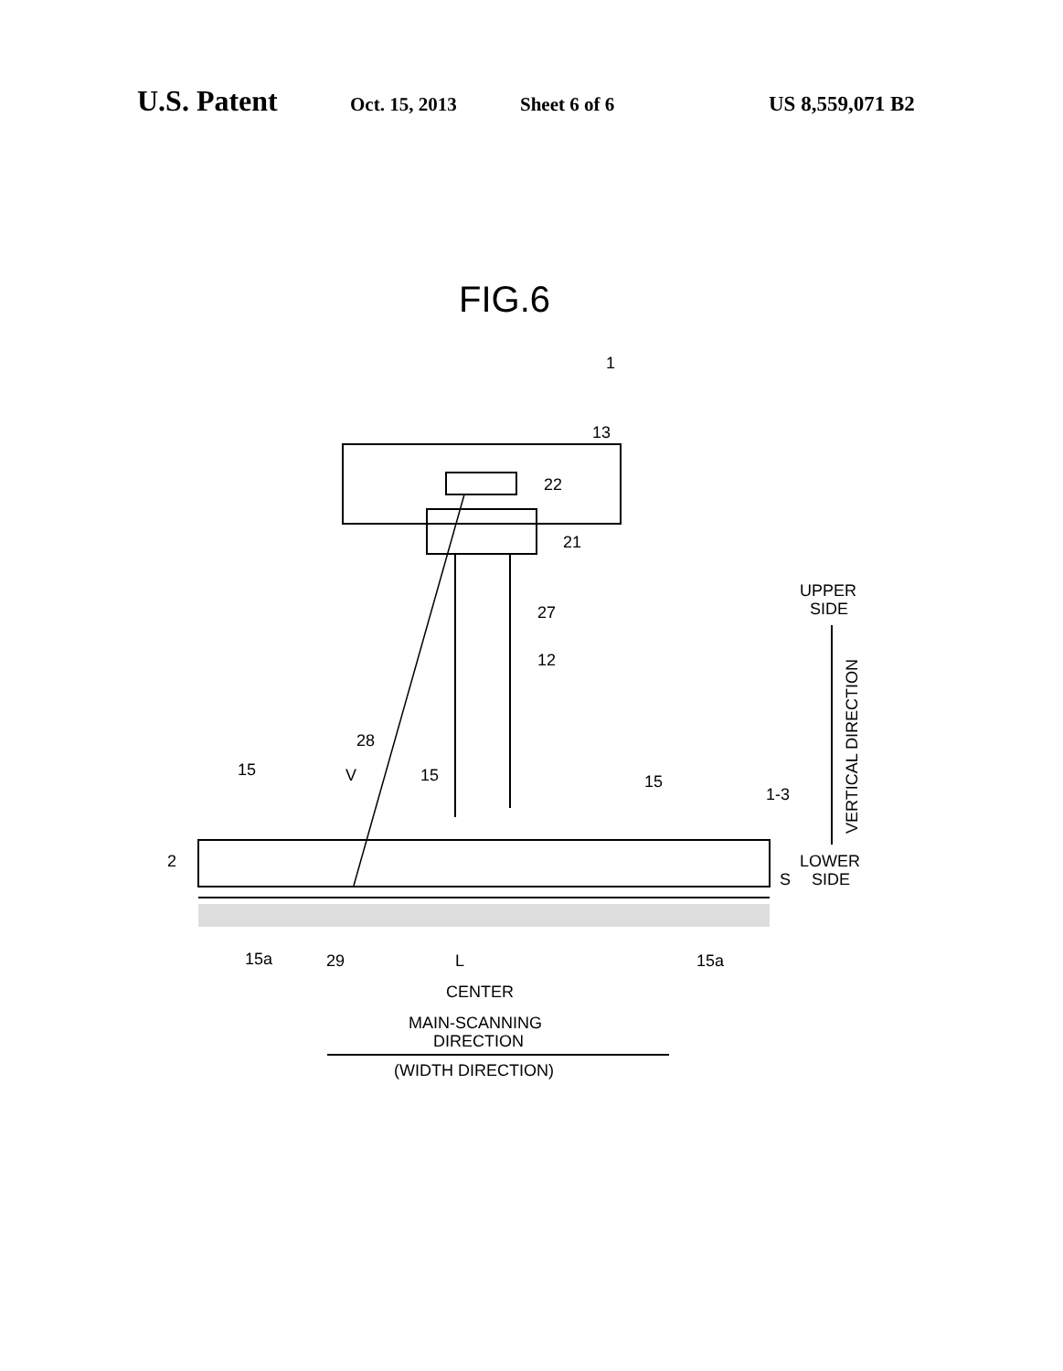U.S. Patent Oct. 15, 2013 Sheet 6 of 6 US 8,559,071 B2
FIG.6
1
13
22
21
27
12
28
15
V
15
15
1-3
2
S
15a
29
L
15a
CENTER
MAIN-SCANNING
DIRECTION
(WIDTH DIRECTION)
UPPER
SIDE
VERTICAL DIRECTION
LOWER
SIDE